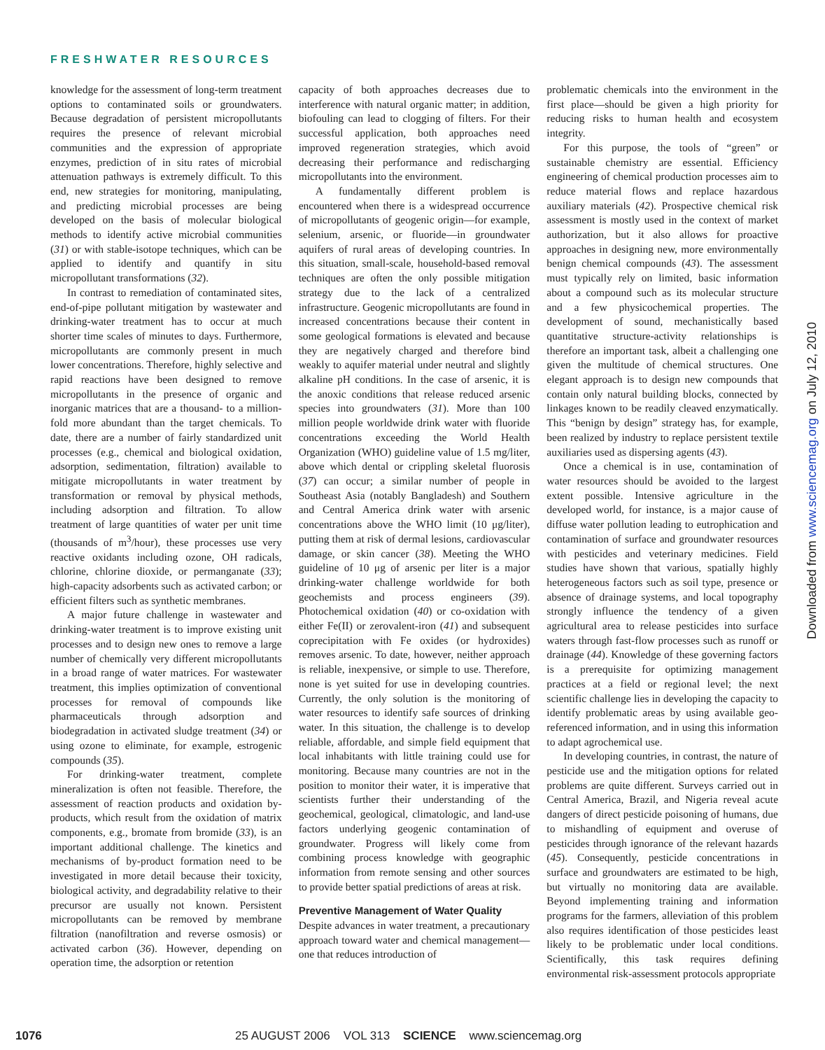FRESHWATER RESOURCES
knowledge for the assessment of long-term treatment options to contaminated soils or groundwaters. Because degradation of persistent micropollutants requires the presence of relevant microbial communities and the expression of appropriate enzymes, prediction of in situ rates of microbial attenuation pathways is extremely difficult. To this end, new strategies for monitoring, manipulating, and predicting microbial processes are being developed on the basis of molecular biological methods to identify active microbial communities (31) or with stable-isotope techniques, which can be applied to identify and quantify in situ micropollutant transformations (32).
In contrast to remediation of contaminated sites, end-of-pipe pollutant mitigation by wastewater and drinking-water treatment has to occur at much shorter time scales of minutes to days. Furthermore, micropollutants are commonly present in much lower concentrations. Therefore, highly selective and rapid reactions have been designed to remove micropollutants in the presence of organic and inorganic matrices that are a thousand- to a million-fold more abundant than the target chemicals. To date, there are a number of fairly standardized unit processes (e.g., chemical and biological oxidation, adsorption, sedimentation, filtration) available to mitigate micropollutants in water treatment by transformation or removal by physical methods, including adsorption and filtration. To allow treatment of large quantities of water per unit time (thousands of m<sup>3</sup>/hour), these processes use very reactive oxidants including ozone, OH radicals, chlorine, chlorine dioxide, or permanganate (33); high-capacity adsorbents such as activated carbon; or efficient filters such as synthetic membranes.
A major future challenge in wastewater and drinking-water treatment is to improve existing unit processes and to design new ones to remove a large number of chemically very different micropollutants in a broad range of water matrices. For wastewater treatment, this implies optimization of conventional processes for removal of compounds like pharmaceuticals through adsorption and biodegradation in activated sludge treatment (34) or using ozone to eliminate, for example, estrogenic compounds (35).
For drinking-water treatment, complete mineralization is often not feasible. Therefore, the assessment of reaction products and oxidation by-products, which result from the oxidation of matrix components, e.g., bromate from bromide (33), is an important additional challenge. The kinetics and mechanisms of by-product formation need to be investigated in more detail because their toxicity, biological activity, and degradability relative to their precursor are usually not known. Persistent micropollutants can be removed by membrane filtration (nanofiltration and reverse osmosis) or activated carbon (36). However, depending on operation time, the adsorption or retention
capacity of both approaches decreases due to interference with natural organic matter; in addition, biofouling can lead to clogging of filters. For their successful application, both approaches need improved regeneration strategies, which avoid decreasing their performance and redischarging micropollutants into the environment.
A fundamentally different problem is encountered when there is a widespread occurrence of micropollutants of geogenic origin—for example, selenium, arsenic, or fluoride—in groundwater aquifers of rural areas of developing countries. In this situation, small-scale, household-based removal techniques are often the only possible mitigation strategy due to the lack of a centralized infrastructure. Geogenic micropollutants are found in increased concentrations because their content in some geological formations is elevated and because they are negatively charged and therefore bind weakly to aquifer material under neutral and slightly alkaline pH conditions. In the case of arsenic, it is the anoxic conditions that release reduced arsenic species into groundwaters (31). More than 100 million people worldwide drink water with fluoride concentrations exceeding the World Health Organization (WHO) guideline value of 1.5 mg/liter, above which dental or crippling skeletal fluorosis (37) can occur; a similar number of people in Southeast Asia (notably Bangladesh) and Southern and Central America drink water with arsenic concentrations above the WHO limit (10 μg/liter), putting them at risk of dermal lesions, cardiovascular damage, or skin cancer (38). Meeting the WHO guideline of 10 μg of arsenic per liter is a major drinking-water challenge worldwide for both geochemists and process engineers (39). Photochemical oxidation (40) or co-oxidation with either Fe(II) or zerovalent-iron (41) and subsequent coprecipitation with Fe oxides (or hydroxides) removes arsenic. To date, however, neither approach is reliable, inexpensive, or simple to use. Therefore, none is yet suited for use in developing countries. Currently, the only solution is the monitoring of water resources to identify safe sources of drinking water. In this situation, the challenge is to develop reliable, affordable, and simple field equipment that local inhabitants with little training could use for monitoring. Because many countries are not in the position to monitor their water, it is imperative that scientists further their understanding of the geochemical, geological, climatologic, and land-use factors underlying geogenic contamination of groundwater. Progress will likely come from combining process knowledge with geographic information from remote sensing and other sources to provide better spatial predictions of areas at risk.
Preventive Management of Water Quality
Despite advances in water treatment, a precautionary approach toward water and chemical management—one that reduces introduction of
problematic chemicals into the environment in the first place—should be given a high priority for reducing risks to human health and ecosystem integrity.
For this purpose, the tools of “green” or sustainable chemistry are essential. Efficiency engineering of chemical production processes aim to reduce material flows and replace hazardous auxiliary materials (42). Prospective chemical risk assessment is mostly used in the context of market authorization, but it also allows for proactive approaches in designing new, more environmentally benign chemical compounds (43). The assessment must typically rely on limited, basic information about a compound such as its molecular structure and a few physicochemical properties. The development of sound, mechanistically based quantitative structure-activity relationships is therefore an important task, albeit a challenging one given the multitude of chemical structures. One elegant approach is to design new compounds that contain only natural building blocks, connected by linkages known to be readily cleaved enzymatically. This “benign by design” strategy has, for example, been realized by industry to replace persistent textile auxiliaries used as dispersing agents (43).
Once a chemical is in use, contamination of water resources should be avoided to the largest extent possible. Intensive agriculture in the developed world, for instance, is a major cause of diffuse water pollution leading to eutrophication and contamination of surface and groundwater resources with pesticides and veterinary medicines. Field studies have shown that various, spatially highly heterogeneous factors such as soil type, presence or absence of drainage systems, and local topography strongly influence the tendency of a given agricultural area to release pesticides into surface waters through fast-flow processes such as runoff or drainage (44). Knowledge of these governing factors is a prerequisite for optimizing management practices at a field or regional level; the next scientific challenge lies in developing the capacity to identify problematic areas by using available geo-referenced information, and in using this information to adapt agrochemical use.
In developing countries, in contrast, the nature of pesticide use and the mitigation options for related problems are quite different. Surveys carried out in Central America, Brazil, and Nigeria reveal acute dangers of direct pesticide poisoning of humans, due to mishandling of equipment and overuse of pesticides through ignorance of the relevant hazards (45). Consequently, pesticide concentrations in surface and groundwaters are estimated to be high, but virtually no monitoring data are available. Beyond implementing training and information programs for the farmers, alleviation of this problem also requires identification of those pesticides least likely to be problematic under local conditions. Scientifically, this task requires defining environmental risk-assessment protocols appropriate
Downloaded from www.sciencemag.org on July 12, 2010
1076 25 AUGUST 2006 VOL 313 SCIENCE www.sciencemag.org